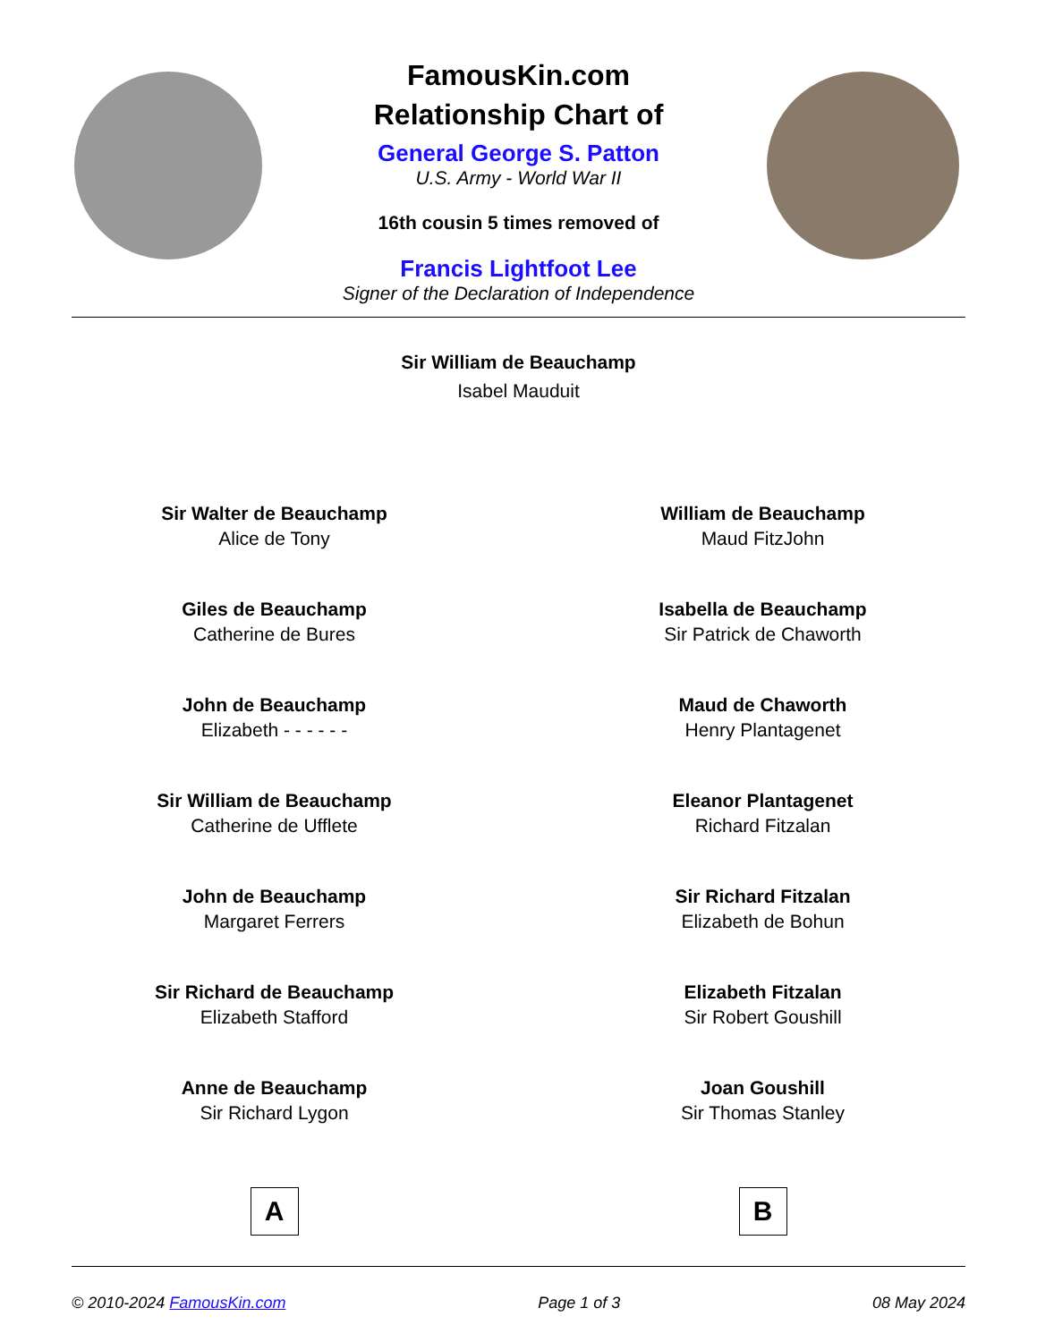FamousKin.com
Relationship Chart of
General George S. Patton
U.S. Army - World War II
16th cousin 5 times removed of
Francis Lightfoot Lee
Signer of the Declaration of Independence
Sir William de Beauchamp
Isabel Mauduit
Sir Walter de Beauchamp
Alice de Tony
Giles de Beauchamp
Catherine de Bures
John de Beauchamp
Elizabeth - - - - - -
Sir William de Beauchamp
Catherine de Ufflete
John de Beauchamp
Margaret Ferrers
Sir Richard de Beauchamp
Elizabeth Stafford
Anne de Beauchamp
Sir Richard Lygon
A
William de Beauchamp
Maud FitzJohn
Isabella de Beauchamp
Sir Patrick de Chaworth
Maud de Chaworth
Henry Plantagenet
Eleanor Plantagenet
Richard Fitzalan
Sir Richard Fitzalan
Elizabeth de Bohun
Elizabeth Fitzalan
Sir Robert Goushill
Joan Goushill
Sir Thomas Stanley
B
© 2010-2024 FamousKin.com Page 1 of 3 08 May 2024